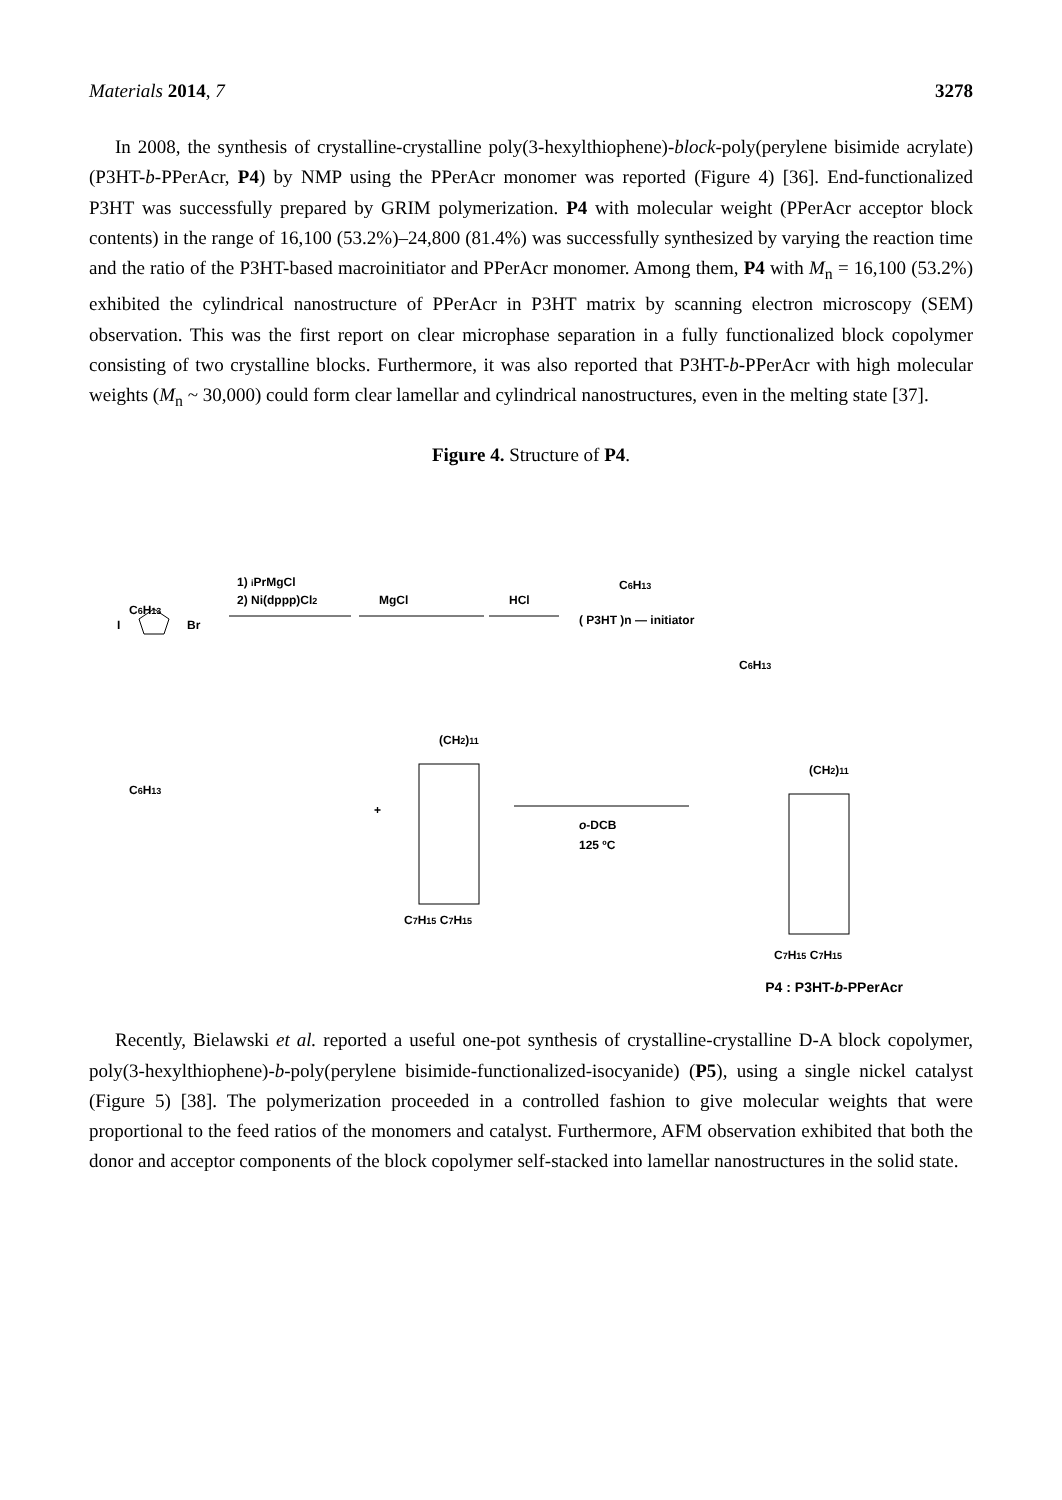Materials 2014, 7 3278
In 2008, the synthesis of crystalline-crystalline poly(3-hexylthiophene)-block-poly(perylene bisimide acrylate) (P3HT-b-PPerAcr, P4) by NMP using the PPerAcr monomer was reported (Figure 4) [36]. End-functionalized P3HT was successfully prepared by GRIM polymerization. P4 with molecular weight (PPerAcr acceptor block contents) in the range of 16,100 (53.2%)–24,800 (81.4%) was successfully synthesized by varying the reaction time and the ratio of the P3HT-based macroinitiator and PPerAcr monomer. Among them, P4 with M<sub>n</sub> = 16,100 (53.2%) exhibited the cylindrical nanostructure of PPerAcr in P3HT matrix by scanning electron microscopy (SEM) observation. This was the first report on clear microphase separation in a fully functionalized block copolymer consisting of two crystalline blocks. Furthermore, it was also reported that P3HT-b-PPerAcr with high molecular weights (M<sub>n</sub> ~ 30,000) could form clear lamellar and cylindrical nanostructures, even in the melting state [37].
Figure 4. Structure of P4.
C6H13
I
Br
1) iPrMgCl
2) Ni(dppp)Cl2
MgCl
HCl
( P3HT )n — initiator
C6H13
C6H13
+
(CH2)11
C7H15 C7H15
o-DCB
125 ºC
C6H13
(CH2)11
C7H15 C7H15
P4 : P3HT-b-PPerAcr
Recently, Bielawski et al. reported a useful one-pot synthesis of crystalline-crystalline D-A block copolymer, poly(3-hexylthiophene)-b-poly(perylene bisimide-functionalized-isocyanide) (P5), using a single nickel catalyst (Figure 5) [38]. The polymerization proceeded in a controlled fashion to give molecular weights that were proportional to the feed ratios of the monomers and catalyst. Furthermore, AFM observation exhibited that both the donor and acceptor components of the block copolymer self-stacked into lamellar nanostructures in the solid state.